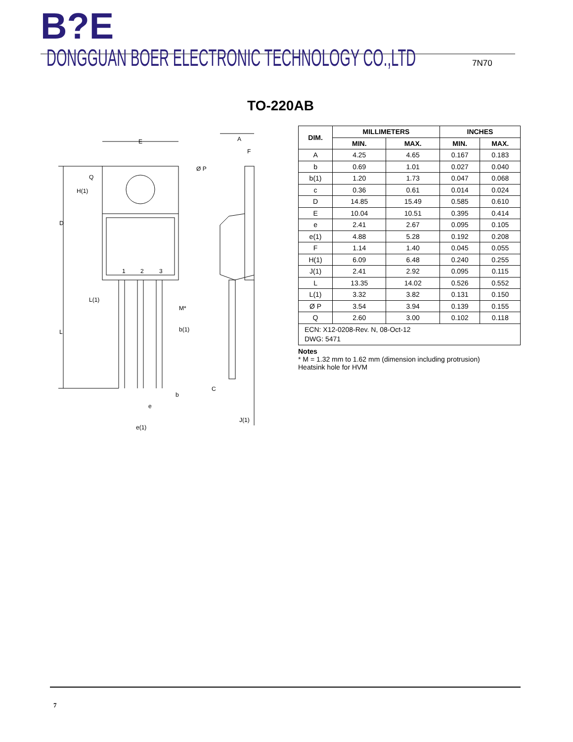B?E DONGGUAN BOER ELECTRONIC TECHNOLOGY CO.,LTD
7N70
TO-220AB
E
Ø P
A
F
1
2
3
M*
b(1)
b
e
e(1)
C
J(1)
D
L
H(1)
Q
L(1)
| DIM. | MILLIMETERS | | INCHES | |
| --- | --- | --- | --- | --- |
| | MIN. | MAX. | MIN. | MAX. |
| A | 4.25 | 4.65 | 0.167 | 0.183 |
| b | 0.69 | 1.01 | 0.027 | 0.040 |
| b(1) | 1.20 | 1.73 | 0.047 | 0.068 |
| c | 0.36 | 0.61 | 0.014 | 0.024 |
| D | 14.85 | 15.49 | 0.585 | 0.610 |
| E | 10.04 | 10.51 | 0.395 | 0.414 |
| e | 2.41 | 2.67 | 0.095 | 0.105 |
| e(1) | 4.88 | 5.28 | 0.192 | 0.208 |
| F | 1.14 | 1.40 | 0.045 | 0.055 |
| H(1) | 6.09 | 6.48 | 0.240 | 0.255 |
| J(1) | 2.41 | 2.92 | 0.095 | 0.115 |
| L | 13.35 | 14.02 | 0.526 | 0.552 |
| L(1) | 3.32 | 3.82 | 0.131 | 0.150 |
| Ø P | 3.54 | 3.94 | 0.139 | 0.155 |
| Q | 2.60 | 3.00 | 0.102 | 0.118 |
| ECN: X12-0208-Rev. N, 08-Oct-12 DWG: 5471 | | | | |
Notes
* M = 1.32 mm to 1.62 mm (dimension including protrusion)
Heatsink hole for HVM
7